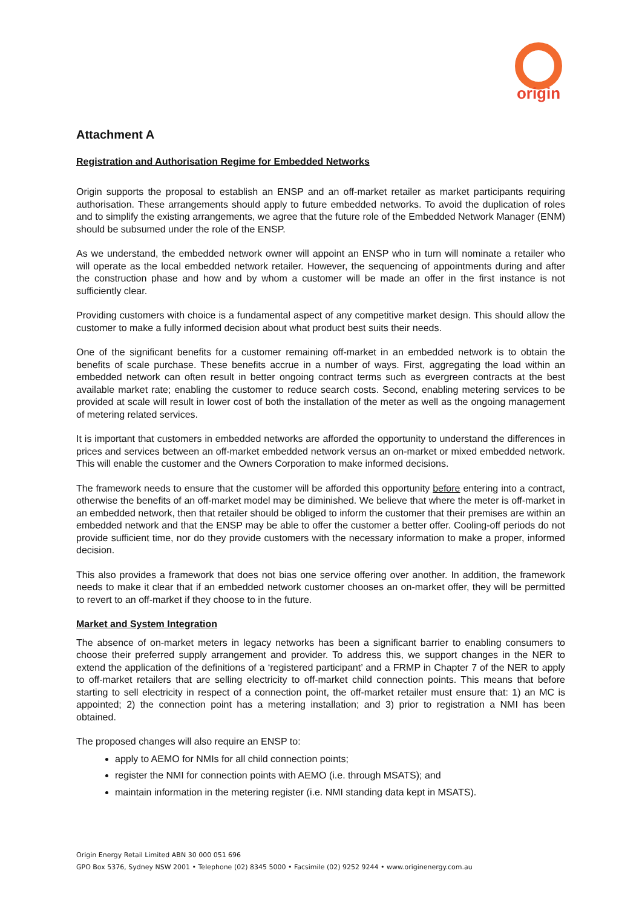origin
Attachment A
Registration and Authorisation Regime for Embedded Networks
Origin supports the proposal to establish an ENSP and an off-market retailer as market participants requiring authorisation. These arrangements should apply to future embedded networks. To avoid the duplication of roles and to simplify the existing arrangements, we agree that the future role of the Embedded Network Manager (ENM) should be subsumed under the role of the ENSP.
As we understand, the embedded network owner will appoint an ENSP who in turn will nominate a retailer who will operate as the local embedded network retailer. However, the sequencing of appointments during and after the construction phase and how and by whom a customer will be made an offer in the first instance is not sufficiently clear.
Providing customers with choice is a fundamental aspect of any competitive market design. This should allow the customer to make a fully informed decision about what product best suits their needs.
One of the significant benefits for a customer remaining off-market in an embedded network is to obtain the benefits of scale purchase. These benefits accrue in a number of ways. First, aggregating the load within an embedded network can often result in better ongoing contract terms such as evergreen contracts at the best available market rate; enabling the customer to reduce search costs. Second, enabling metering services to be provided at scale will result in lower cost of both the installation of the meter as well as the ongoing management of metering related services.
It is important that customers in embedded networks are afforded the opportunity to understand the differences in prices and services between an off-market embedded network versus an on-market or mixed embedded network. This will enable the customer and the Owners Corporation to make informed decisions.
The framework needs to ensure that the customer will be afforded this opportunity before entering into a contract, otherwise the benefits of an off-market model may be diminished. We believe that where the meter is off-market in an embedded network, then that retailer should be obliged to inform the customer that their premises are within an embedded network and that the ENSP may be able to offer the customer a better offer. Cooling-off periods do not provide sufficient time, nor do they provide customers with the necessary information to make a proper, informed decision.
This also provides a framework that does not bias one service offering over another. In addition, the framework needs to make it clear that if an embedded network customer chooses an on-market offer, they will be permitted to revert to an off-market if they choose to in the future.
Market and System Integration
The absence of on-market meters in legacy networks has been a significant barrier to enabling consumers to choose their preferred supply arrangement and provider. To address this, we support changes in the NER to extend the application of the definitions of a ‘registered participant’ and a FRMP in Chapter 7 of the NER to apply to off-market retailers that are selling electricity to off-market child connection points. This means that before starting to sell electricity in respect of a connection point, the off-market retailer must ensure that: 1) an MC is appointed; 2) the connection point has a metering installation; and 3) prior to registration a NMI has been obtained.
The proposed changes will also require an ENSP to:
apply to AEMO for NMIs for all child connection points;
register the NMI for connection points with AEMO (i.e. through MSATS); and
maintain information in the metering register (i.e. NMI standing data kept in MSATS).
Origin Energy Retail Limited ABN 30 000 051 696
GPO Box 5376, Sydney NSW 2001 • Telephone (02) 8345 5000 • Facsimile (02) 9252 9244 • www.originenergy.com.au